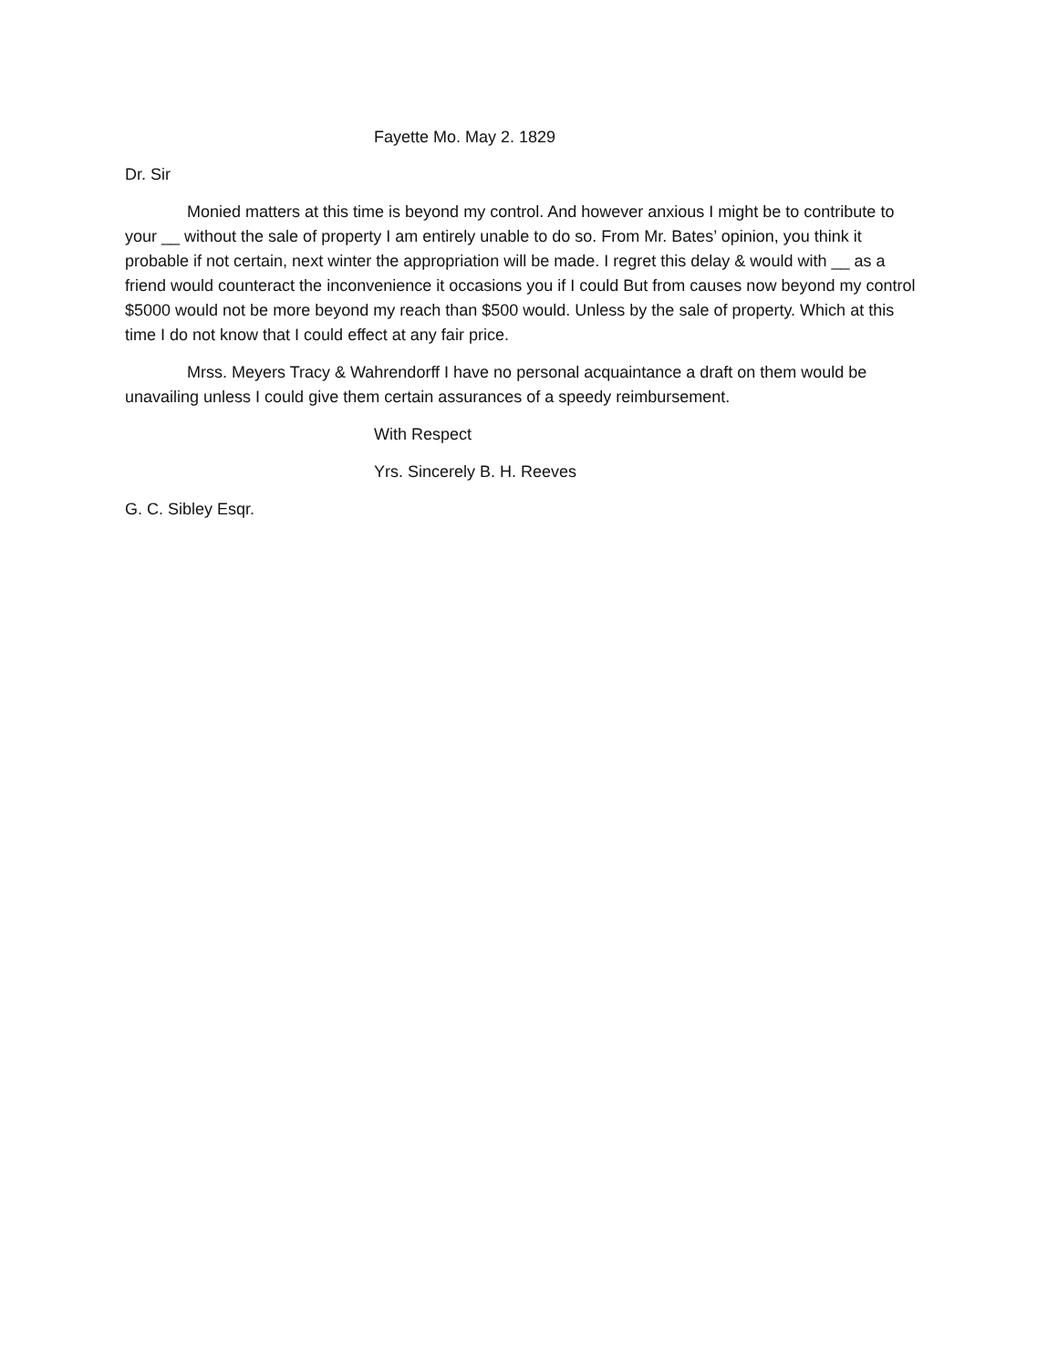Fayette Mo. May 2. 1829
Dr. Sir
Monied matters at this time is beyond my control. And however anxious I might be to contribute to your __ without the sale of property I am entirely unable to do so. From Mr. Bates’ opinion, you think it probable if not certain, next winter the appropriation will be made. I regret this delay & would with __ as a friend would counteract the inconvenience it occasions you if I could But from causes now beyond my control $5000 would not be more beyond my reach than $500 would. Unless by the sale of property. Which at this time I do not know that I could effect at any fair price.
Mrss. Meyers Tracy & Wahrendorff I have no personal acquaintance a draft on them would be unavailing unless I could give them certain assurances of a speedy reimbursement.
With Respect
Yrs. Sincerely B. H. Reeves
G. C. Sibley Esqr.